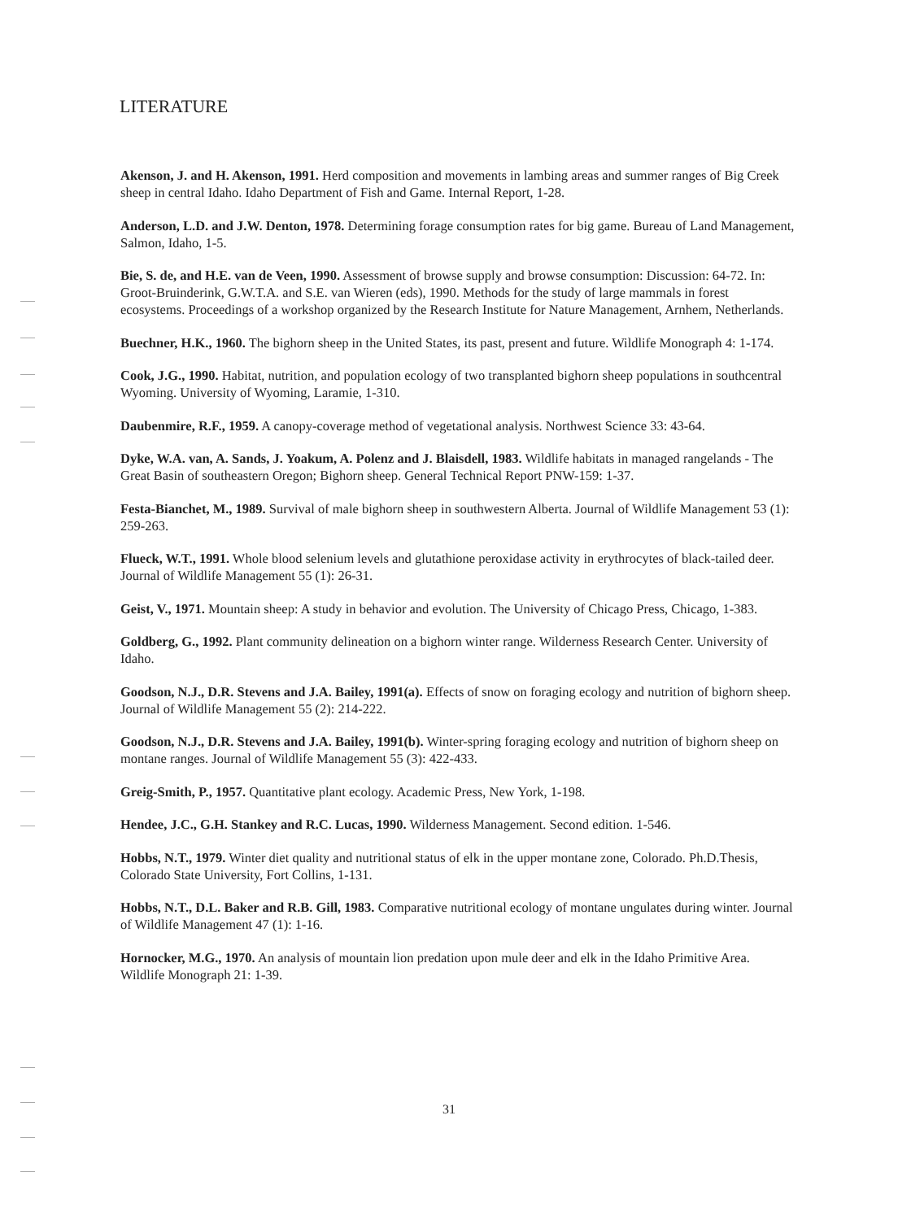LITERATURE
Akenson, J. and H. Akenson, 1991. Herd composition and movements in lambing areas and summer ranges of Big Creek sheep in central Idaho. Idaho Department of Fish and Game. Internal Report, 1-28.
Anderson, L.D. and J.W. Denton, 1978. Determining forage consumption rates for big game. Bureau of Land Management, Salmon, Idaho, 1-5.
Bie, S. de, and H.E. van de Veen, 1990. Assessment of browse supply and browse consumption: Discussion: 64-72. In: Groot-Bruinderink, G.W.T.A. and S.E. van Wieren (eds), 1990. Methods for the study of large mammals in forest ecosystems. Proceedings of a workshop organized by the Research Institute for Nature Management, Arnhem, Netherlands.
Buechner, H.K., 1960. The bighorn sheep in the United States, its past, present and future. Wildlife Monograph 4: 1-174.
Cook, J.G., 1990. Habitat, nutrition, and population ecology of two transplanted bighorn sheep populations in southcentral Wyoming. University of Wyoming, Laramie, 1-310.
Daubenmire, R.F., 1959. A canopy-coverage method of vegetational analysis. Northwest Science 33: 43-64.
Dyke, W.A. van, A. Sands, J. Yoakum, A. Polenz and J. Blaisdell, 1983. Wildlife habitats in managed rangelands - The Great Basin of southeastern Oregon; Bighorn sheep. General Technical Report PNW-159: 1-37.
Festa-Bianchet, M., 1989. Survival of male bighorn sheep in southwestern Alberta. Journal of Wildlife Management 53 (1): 259-263.
Flueck, W.T., 1991. Whole blood selenium levels and glutathione peroxidase activity in erythrocytes of black-tailed deer. Journal of Wildlife Management 55 (1): 26-31.
Geist, V., 1971. Mountain sheep: A study in behavior and evolution. The University of Chicago Press, Chicago, 1-383.
Goldberg, G., 1992. Plant community delineation on a bighorn winter range. Wilderness Research Center. University of Idaho.
Goodson, N.J., D.R. Stevens and J.A. Bailey, 1991(a). Effects of snow on foraging ecology and nutrition of bighorn sheep. Journal of Wildlife Management 55 (2): 214-222.
Goodson, N.J., D.R. Stevens and J.A. Bailey, 1991(b). Winter-spring foraging ecology and nutrition of bighorn sheep on montane ranges. Journal of Wildlife Management 55 (3): 422-433.
Greig-Smith, P., 1957. Quantitative plant ecology. Academic Press, New York, 1-198.
Hendee, J.C., G.H. Stankey and R.C. Lucas, 1990. Wilderness Management. Second edition. 1-546.
Hobbs, N.T., 1979. Winter diet quality and nutritional status of elk in the upper montane zone, Colorado. Ph.D.Thesis, Colorado State University, Fort Collins, 1-131.
Hobbs, N.T., D.L. Baker and R.B. Gill, 1983. Comparative nutritional ecology of montane ungulates during winter. Journal of Wildlife Management 47 (1): 1-16.
Hornocker, M.G., 1970. An analysis of mountain lion predation upon mule deer and elk in the Idaho Primitive Area. Wildlife Monograph 21: 1-39.
31